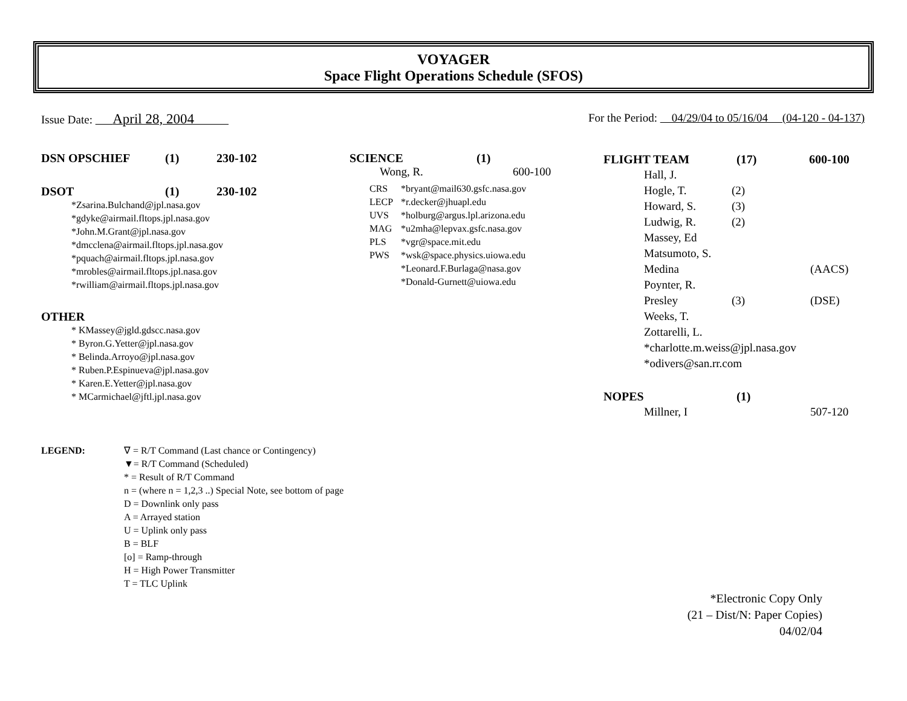VOYAGER
Space Flight Operations Schedule (SFOS)
Issue Date: April 28, 2004
For the Period: 04/29/04 to 05/16/04 (04-120 - 04-137)
DSN OPSCHIEF (1) 230-102
DSOT (1) 230-102
*Zsarina.Bulchand@jpl.nasa.gov
*gdyke@airmail.fltops.jpl.nasa.gov
*John.M.Grant@jpl.nasa.gov
*dmcclena@airmail.fltops.jpl.nasa.gov
*pquach@airmail.fltops.jpl.nasa.gov
*mrobles@airmail.fltops.jpl.nasa.gov
*rwilliam@airmail.fltops.jpl.nasa.gov
OTHER
* KMassey@jgld.gdscc.nasa.gov
* Byron.G.Yetter@jpl.nasa.gov
* Belinda.Arroyo@jpl.nasa.gov
* Ruben.P.Espinueva@jpl.nasa.gov
* Karen.E.Yetter@jpl.nasa.gov
* MCarmichael@jftl.jpl.nasa.gov
SCIENCE (1)
Wong, R. 600-100
CRS *bryant@mail630.gsfc.nasa.gov
LECP *r.decker@jhuapl.edu
UVS *holburg@argus.lpl.arizona.edu
MAG *u2mha@lepvax.gsfc.nasa.gov
PLS *vgr@space.mit.edu
PWS *wsk@space.physics.uiowa.edu
*Leonard.F.Burlaga@nasa.gov
*Donald-Gurnett@uiowa.edu
FLIGHT TEAM (17) 600-100
Hall, J.
Hogle, T. (2)
Howard, S. (3)
Ludwig, R. (2)
Massey, Ed
Matsumoto, S.
Medina (AACS)
Poynter, R.
Presley (3) (DSE)
Weeks, T.
Zottarelli, L.
*charlotte.m.weiss@jpl.nasa.gov
*odivers@san.rr.com
NOPES (1)
Millner, I 507-120
LEGEND: ∇ = R/T Command (Last chance or Contingency)
▼= R/T Command (Scheduled)
* = Result of R/T Command
n = (where n = 1,2,3 ..) Special Note, see bottom of page
D = Downlink only pass
A = Arrayed station
U = Uplink only pass
B = BLF
[o] = Ramp-through
H = High Power Transmitter
T = TLC Uplink
*Electronic Copy Only
(21 – Dist/N: Paper Copies)
04/02/04